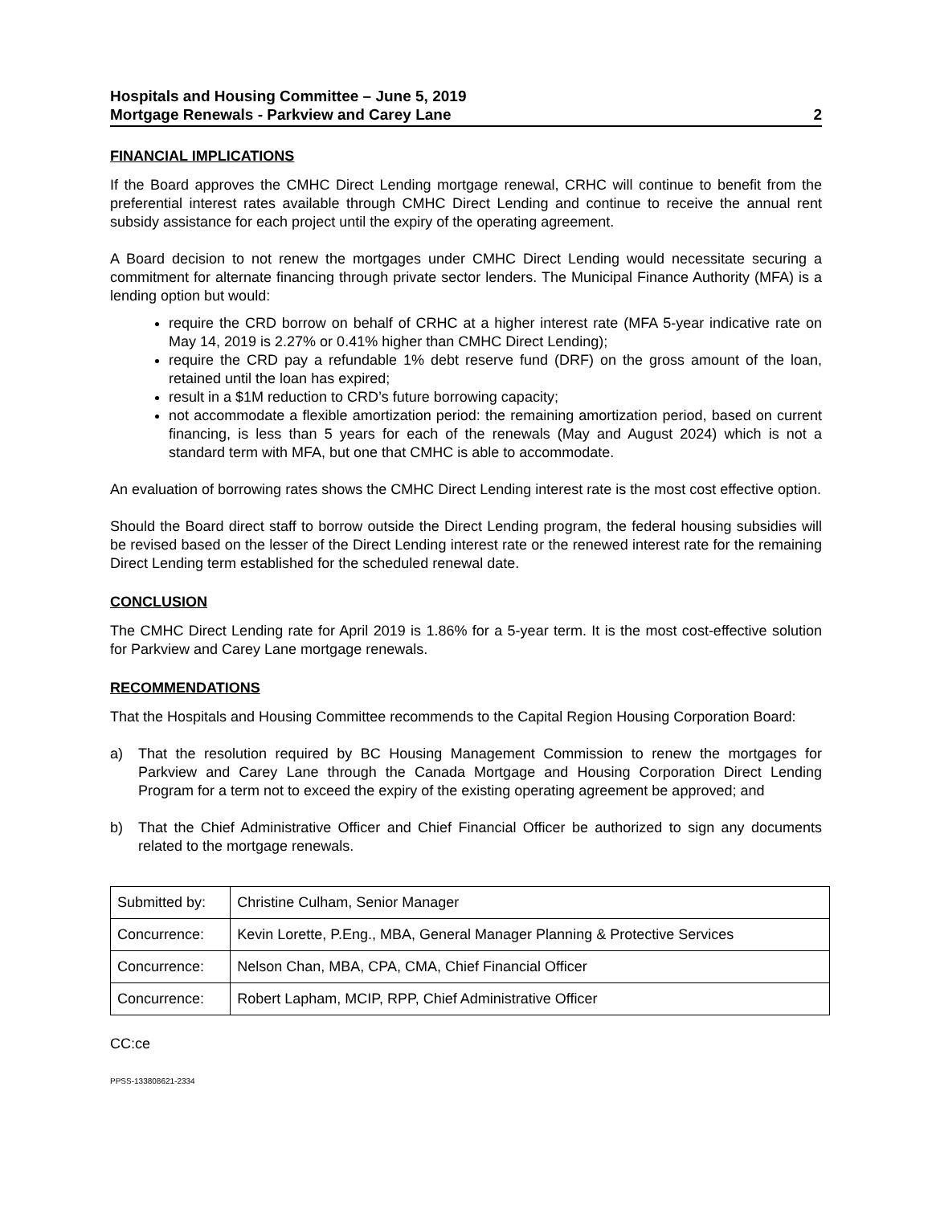Hospitals and Housing Committee – June 5, 2019
Mortgage Renewals - Parkview and Carey Lane
2
FINANCIAL IMPLICATIONS
If the Board approves the CMHC Direct Lending mortgage renewal, CRHC will continue to benefit from the preferential interest rates available through CMHC Direct Lending and continue to receive the annual rent subsidy assistance for each project until the expiry of the operating agreement.
A Board decision to not renew the mortgages under CMHC Direct Lending would necessitate securing a commitment for alternate financing through private sector lenders. The Municipal Finance Authority (MFA) is a lending option but would:
require the CRD borrow on behalf of CRHC at a higher interest rate (MFA 5-year indicative rate on May 14, 2019 is 2.27% or 0.41% higher than CMHC Direct Lending);
require the CRD pay a refundable 1% debt reserve fund (DRF) on the gross amount of the loan, retained until the loan has expired;
result in a $1M reduction to CRD’s future borrowing capacity;
not accommodate a flexible amortization period: the remaining amortization period, based on current financing, is less than 5 years for each of the renewals (May and August 2024) which is not a standard term with MFA, but one that CMHC is able to accommodate.
An evaluation of borrowing rates shows the CMHC Direct Lending interest rate is the most cost effective option.
Should the Board direct staff to borrow outside the Direct Lending program, the federal housing subsidies will be revised based on the lesser of the Direct Lending interest rate or the renewed interest rate for the remaining Direct Lending term established for the scheduled renewal date.
CONCLUSION
The CMHC Direct Lending rate for April 2019 is 1.86% for a 5-year term. It is the most cost-effective solution for Parkview and Carey Lane mortgage renewals.
RECOMMENDATIONS
That the Hospitals and Housing Committee recommends to the Capital Region Housing Corporation Board:
a) That the resolution required by BC Housing Management Commission to renew the mortgages for Parkview and Carey Lane through the Canada Mortgage and Housing Corporation Direct Lending Program for a term not to exceed the expiry of the existing operating agreement be approved; and
b) That the Chief Administrative Officer and Chief Financial Officer be authorized to sign any documents related to the mortgage renewals.
| Submitted by: | Christine Culham, Senior Manager |
| Concurrence: | Kevin Lorette, P.Eng., MBA, General Manager Planning & Protective Services |
| Concurrence: | Nelson Chan, MBA, CPA, CMA, Chief Financial Officer |
| Concurrence: | Robert Lapham, MCIP, RPP, Chief Administrative Officer |
CC:ce
PPSS-133808621-2334